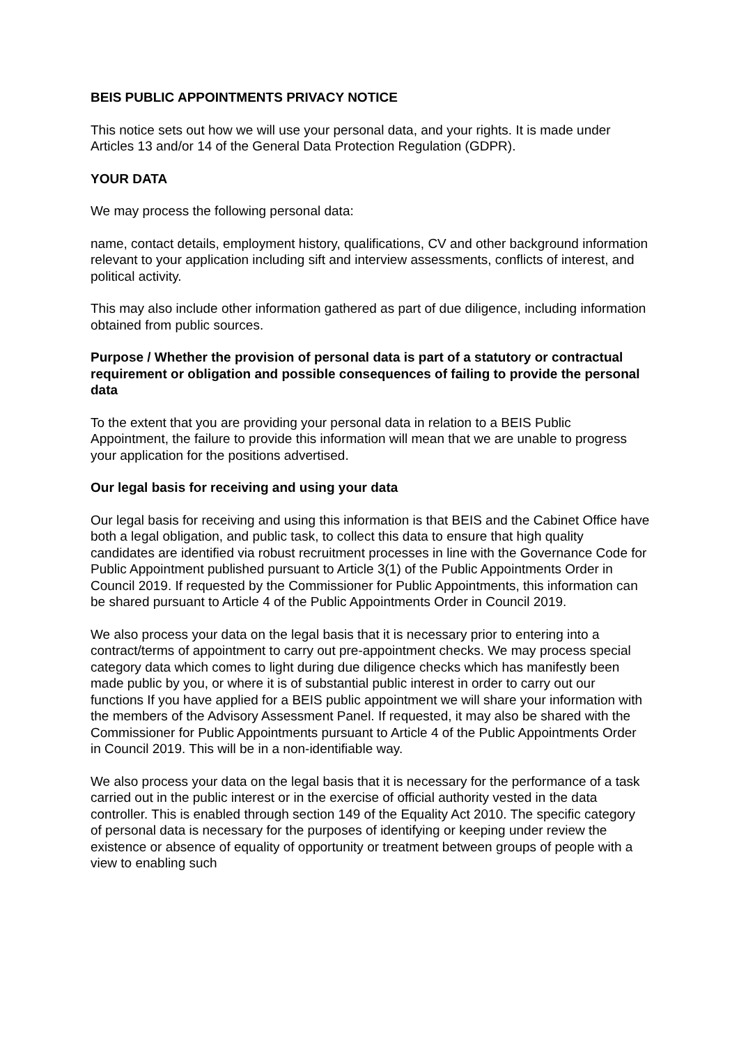BEIS PUBLIC APPOINTMENTS PRIVACY NOTICE
This notice sets out how we will use your personal data, and your rights. It is made under Articles 13 and/or 14 of the General Data Protection Regulation (GDPR).
YOUR DATA
We may process the following personal data:
name, contact details, employment history, qualifications, CV and other background information relevant to your application including sift and interview assessments, conflicts of interest, and political activity.
This may also include other information gathered as part of due diligence, including information obtained from public sources.
Purpose / Whether the provision of personal data is part of a statutory or contractual requirement or obligation and possible consequences of failing to provide the personal data
To the extent that you are providing your personal data in relation to a BEIS Public Appointment, the failure to provide this information will mean that we are unable to progress your application for the positions advertised.
Our legal basis for receiving and using your data
Our legal basis for receiving and using this information is that BEIS and the Cabinet Office have both a legal obligation, and public task, to collect this data to ensure that high quality candidates are identified via robust recruitment processes in line with the Governance Code for Public Appointment published pursuant to Article 3(1) of the Public Appointments Order in Council 2019. If requested by the Commissioner for Public Appointments, this information can be shared pursuant to Article 4 of the Public Appointments Order in Council 2019.
We also process your data on the legal basis that it is necessary prior to entering into a contract/terms of appointment to carry out pre-appointment checks. We may process special category data which comes to light during due diligence checks which has manifestly been made public by you, or where it is of substantial public interest in order to carry out our functions If you have applied for a BEIS public appointment we will share your information with the members of the Advisory Assessment Panel. If requested, it may also be shared with the Commissioner for Public Appointments pursuant to Article 4 of the Public Appointments Order in Council 2019. This will be in a non-identifiable way.
We also process your data on the legal basis that it is necessary for the performance of a task carried out in the public interest or in the exercise of official authority vested in the data controller. This is enabled through section 149 of the Equality Act 2010. The specific category of personal data is necessary for the purposes of identifying or keeping under review the existence or absence of equality of opportunity or treatment between groups of people with a view to enabling such